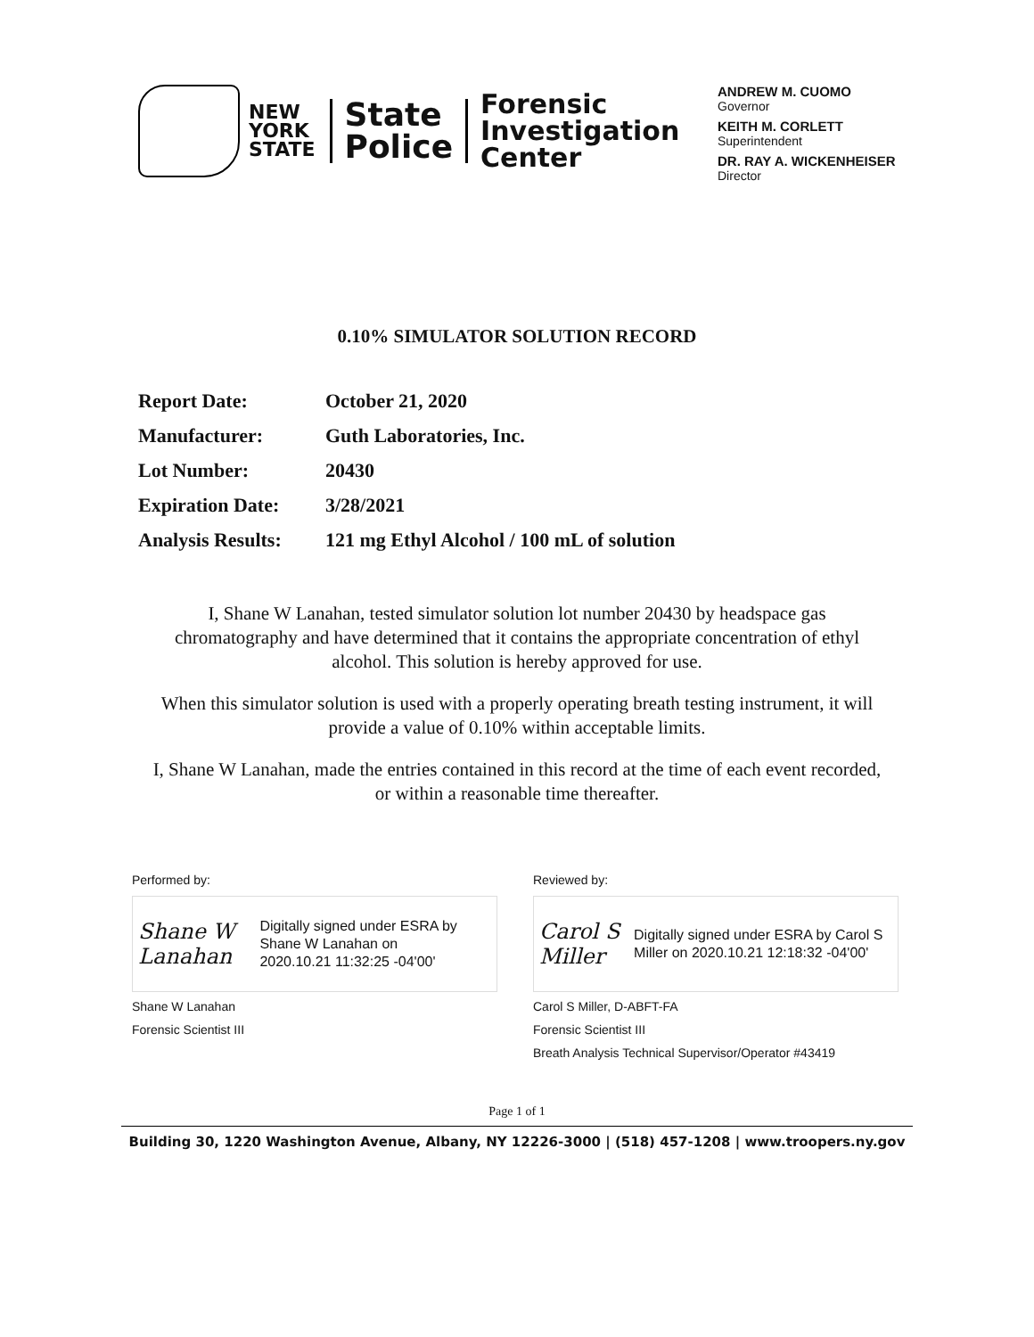NEW
YORK
STATE
State
Police
Forensic
Investigation
Center
ANDREW M. CUOMO
Governor
KEITH M. CORLETT
Superintendent
DR. RAY A. WICKENHEISER
Director
0.10% SIMULATOR SOLUTION RECORD
| Report Date: | October 21, 2020 |
| Manufacturer: | Guth Laboratories, Inc. |
| Lot Number: | 20430 |
| Expiration Date: | 3/28/2021 |
| Analysis Results: | 121 mg Ethyl Alcohol / 100 mL of solution |
I, Shane W Lanahan, tested simulator solution lot number 20430 by headspace gas chromatography and have determined that it contains the appropriate concentration of ethyl alcohol. This solution is hereby approved for use.
When this simulator solution is used with a properly operating breath testing instrument, it will provide a value of 0.10% within acceptable limits.
I, Shane W Lanahan, made the entries contained in this record at the time of each event recorded, or within a reasonable time thereafter.
Performed by:
Shane W Lanahan Digitally signed under ESRA by Shane W Lanahan on
2020.10.21 11:32:25 -04'00'
Shane W Lanahan
Forensic Scientist III
Reviewed by:
Carol S Miller Digitally signed under ESRA by Carol S Miller on 2020.10.21 12:18:32 -04'00'
Carol S Miller, D-ABFT-FA
Forensic Scientist III
Breath Analysis Technical Supervisor/Operator #43419
Page 1 of 1
Building 30, 1220 Washington Avenue, Albany, NY 12226-3000 | (518) 457-1208 | www.troopers.ny.gov